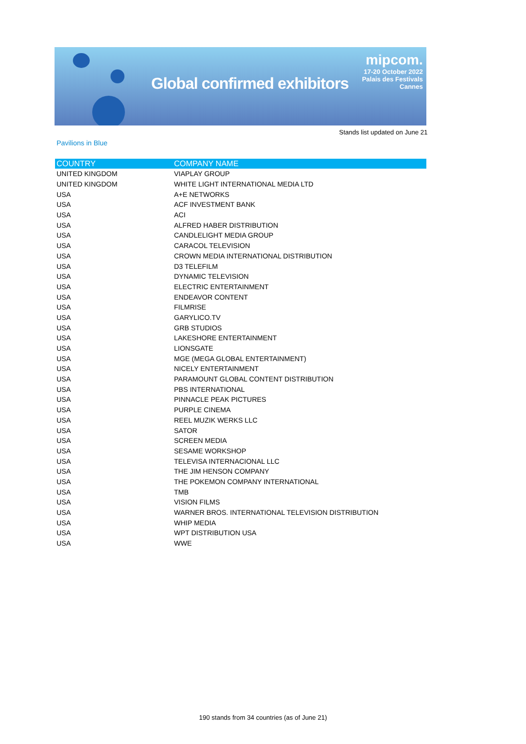Global confirmed exhibitors
mipcom.
17-20 October 2022
Palais des Festivals
Cannes
Stands list updated on June 21
Pavilions in Blue
| COUNTRY | COMPANY NAME |
| --- | --- |
| UNITED KINGDOM | VIAPLAY GROUP |
| UNITED KINGDOM | WHITE LIGHT INTERNATIONAL MEDIA LTD |
| USA | A+E NETWORKS |
| USA | ACF INVESTMENT BANK |
| USA | ACI |
| USA | ALFRED HABER DISTRIBUTION |
| USA | CANDLELIGHT MEDIA GROUP |
| USA | CARACOL TELEVISION |
| USA | CROWN MEDIA INTERNATIONAL DISTRIBUTION |
| USA | D3 TELEFILM |
| USA | DYNAMIC TELEVISION |
| USA | ELECTRIC ENTERTAINMENT |
| USA | ENDEAVOR CONTENT |
| USA | FILMRISE |
| USA | GARYLICO.TV |
| USA | GRB STUDIOS |
| USA | LAKESHORE ENTERTAINMENT |
| USA | LIONSGATE |
| USA | MGE (MEGA GLOBAL ENTERTAINMENT) |
| USA | NICELY ENTERTAINMENT |
| USA | PARAMOUNT GLOBAL CONTENT DISTRIBUTION |
| USA | PBS INTERNATIONAL |
| USA | PINNACLE PEAK PICTURES |
| USA | PURPLE CINEMA |
| USA | REEL MUZIK WERKS LLC |
| USA | SATOR |
| USA | SCREEN MEDIA |
| USA | SESAME WORKSHOP |
| USA | TELEVISA INTERNACIONAL LLC |
| USA | THE JIM HENSON COMPANY |
| USA | THE POKEMON COMPANY INTERNATIONAL |
| USA | TMB |
| USA | VISION FILMS |
| USA | WARNER BROS. INTERNATIONAL TELEVISION DISTRIBUTION |
| USA | WHIP MEDIA |
| USA | WPT DISTRIBUTION USA |
| USA | WWE |
190 stands from 34 countries (as of June 21)